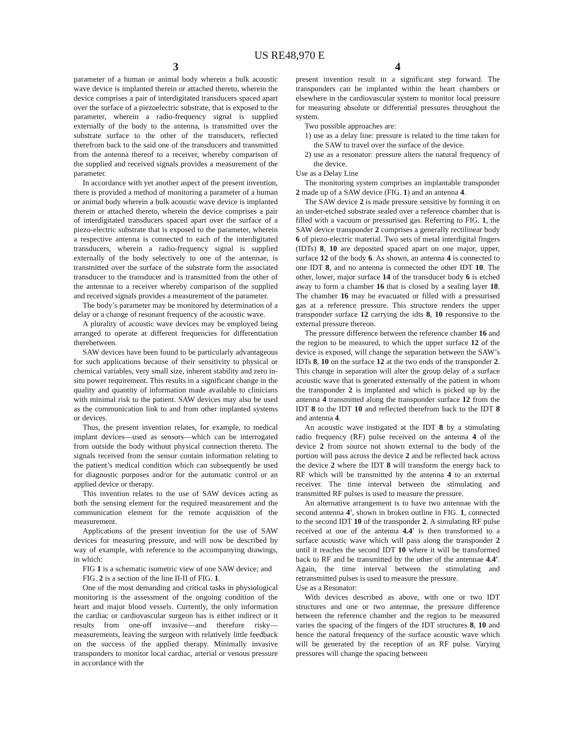US RE48,970 E
3
parameter of a human or animal body wherein a bulk acoustic wave device is implanted therein or attached thereto, wherein the device comprises a pair of interdigitated transducers spaced apart over the surface of a piezoelectric substrate, that is exposed to the parameter, wherein a radio-frequency signal is supplied externally of the body to the antenna, is transmitted over the substrate surface to the other of the transducers, reflected therefrom back to the said one of the transducers and transmitted from the antenna thereof to a receiver, whereby comparison of the supplied and received signals provides a measurement of the parameter.
In accordance with yet another aspect of the present invention, there is provided a method of monitoring a parameter of a human or animal body wherein a bulk acoustic wave device is implanted therein or attached thereto, wherein the device comprises a pair of interdigitated transducers spaced apart over the surface of a piezo-electric substrate that is exposed to the parameter, wherein a respective antenna is connected to each of the interdigitated transducers, wherein a radio-frequency signal is supplied externally of the body selectively to one of the antennae, is transmitted over the surface of the substrate form the associated transducer to the transducer and is transmitted from the other of the antennae to a receiver whereby comparison of the supplied and received signals provides a measurement of the parameter.
The body’s parameter may be monitored by determination of a delay or a change of resonant frequency of the acoustic wave.
A plurality of acoustic wave devices may be employed being arranged to operate at different frequencies for differentiation therebetween.
SAW devices have been found to be particularly advantageous for such applications because of their sensitivity to physical or chemical variables, very small size, inherent stability and zero in-situ power requirement. This results in a significant change in the quality and quantity of information made available to clinicians with minimal risk to the patient. SAW devices may also be used as the communication link to and from other implanted systems or devices.
Thus, the present invention relates, for example, to medical implant devices—used as sensors—which can be interrogated from outside the body without physical connection thereto. The signals received from the sensor contain information relating to the patient’s medical condition which can subsequently be used for diagnostic purposes and/or for the automatic control or an applied device or therapy.
This invention relates to the use of SAW devices acting as both the sensing element for the required measurement and the communication element for the remote acquisition of the measurement.
Applications of the present invention for the use of SAW devices for measuring pressure, and will now be described by way of example, with reference to the accompanying drawings, in which:
FIG 1 is a schematic isometric view of one SAW device; and
FIG. 2 is a section of the line II-II of FIG. 1.
One of the most demanding and critical tasks in physiological monitoring is the assessment of the ongoing condition of the heart and major blood vessels. Currently, the only information the cardiac or cardiovascular surgeon has is either indirect or it results from one-off invasive—and therefore risky—measurements, leaving the surgeon with relatively little feedback on the success of the applied therapy. Minimally invasive transponders to monitor local cardiac, arterial or venous pressure in accordance with the
4
present invention result in a significant step forward. The transponders can be implanted within the heart chambers or elsewhere in the cardiovascular system to monitor local pressure for measuring absolute or differential pressures throughout the system.
Two possible approaches are:
1) use as a delay line: pressure is related to the time taken for the SAW to travel over the surface of the device.
2) use as a resonator: pressure alters the natural frequency of the device.
Use as a Delay Line
The monitoring system comprises an implantable transponder 2 made up of a SAW device (FIG. 1) and an antenna 4.
The SAW device 2 is made pressure sensitive by forming it on an under-etched substrate sealed over a reference chamber that is filled with a vacuum or pressurised gas. Referring to FIG. 1, the SAW device transponder 2 comprises a generally rectilinear body 6 of piezo-electric material. Two sets of metal interdigital fingers (IDTs) 8, 10 are deposited spaced apart on one major, upper, surface 12 of the body 6. As shown, an antenna 4 is connected to one IDT 8, and no antenna is connected the other IDT 10. The other, lower, major surface 14 of the transducer body 6 is etched away to form a chamber 16 that is closed by a sealing layer 18. The chamber 16 may be evacuated or filled with a pressurised gas at a reference pressure. This structure renders the upper transponder surface 12 carrying the idts 8, 10 responsive to the external pressure thereon.
The pressure difference between the reference chamber 16 and the region to be measured, to which the upper surface 12 of the device is exposed, will change the separation between the SAW’s IDTs 8, 10 on the surface 12 at the two ends of the transponder 2. This change in separation will alter the group delay of a surface acoustic wave that is generated externally of the patient in whom the transponder 2 is implanted and which is picked up by the antenna 4 transmitted along the transponder surface 12 from the IDT 8 to the IDT 10 and reflected therefrom back to the IDT 8 and antenna 4.
An acoustic wave instigated at the IDT 8 by a stimulating radio frequency (RF) pulse received on the antenna 4 of the device 2 from source not shown external to the body of the portion will pass across the device 2 and be reflected back across the device 2 where the IDT 8 will transform the energy back to RF which will be transmitted by the antenna 4 to an external receiver. The time interval between the stimulating and transmitted RF pulses is used to measure the pressure.
An alternative arrangement is to have two antennae with the second antenna 4', shown in broken outline in FIG. 1, connected to the second IDT 10 of the transponder 2. A simulating RF pulse received at one of the antenna 4.4' is then transformed to a surface acoustic wave which will pass along the transponder 2 until it reaches the second IDT 10 where it will be transformed back to RF and be transmitted by the other of the antennae 4.4'. Again, the time interval between the stimulating and retransmitted pulses is used to measure the pressure.
Use as a Resonator:
With devices described as above, with one or two IDT structures and one or two antennae, the pressure difference between the reference chamber and the region to be measured varies the spacing of the fingers of the IDT structures 8, 10 and hence the natural frequency of the surface acoustic wave which will be generated by the reception of an RF pulse. Varying pressures will change the spacing between